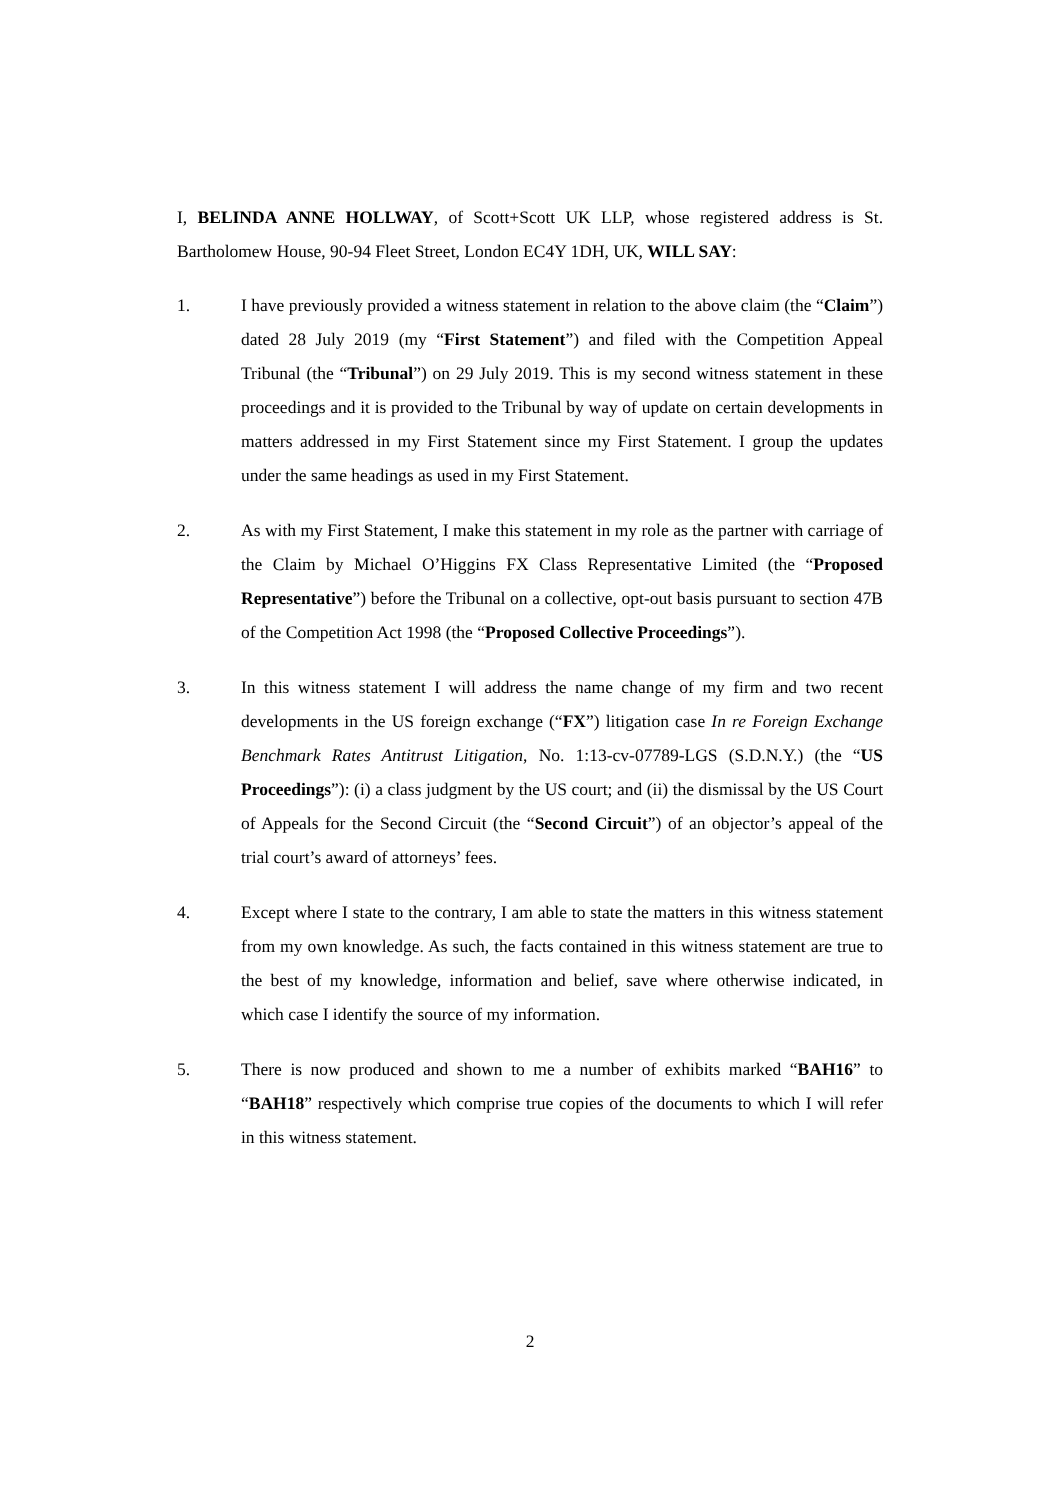I, BELINDA ANNE HOLLWAY, of Scott+Scott UK LLP, whose registered address is St. Bartholomew House, 90-94 Fleet Street, London EC4Y 1DH, UK, WILL SAY:
1. I have previously provided a witness statement in relation to the above claim (the “Claim”) dated 28 July 2019 (my “First Statement”) and filed with the Competition Appeal Tribunal (the “Tribunal”) on 29 July 2019. This is my second witness statement in these proceedings and it is provided to the Tribunal by way of update on certain developments in matters addressed in my First Statement since my First Statement. I group the updates under the same headings as used in my First Statement.
2. As with my First Statement, I make this statement in my role as the partner with carriage of the Claim by Michael O’Higgins FX Class Representative Limited (the “Proposed Representative”) before the Tribunal on a collective, opt-out basis pursuant to section 47B of the Competition Act 1998 (the “Proposed Collective Proceedings”).
3. In this witness statement I will address the name change of my firm and two recent developments in the US foreign exchange (“FX”) litigation case In re Foreign Exchange Benchmark Rates Antitrust Litigation, No. 1:13-cv-07789-LGS (S.D.N.Y.) (the “US Proceedings”): (i) a class judgment by the US court; and (ii) the dismissal by the US Court of Appeals for the Second Circuit (the “Second Circuit”) of an objector’s appeal of the trial court’s award of attorneys’ fees.
4. Except where I state to the contrary, I am able to state the matters in this witness statement from my own knowledge. As such, the facts contained in this witness statement are true to the best of my knowledge, information and belief, save where otherwise indicated, in which case I identify the source of my information.
5. There is now produced and shown to me a number of exhibits marked “BAH16” to “BAH18” respectively which comprise true copies of the documents to which I will refer in this witness statement.
2